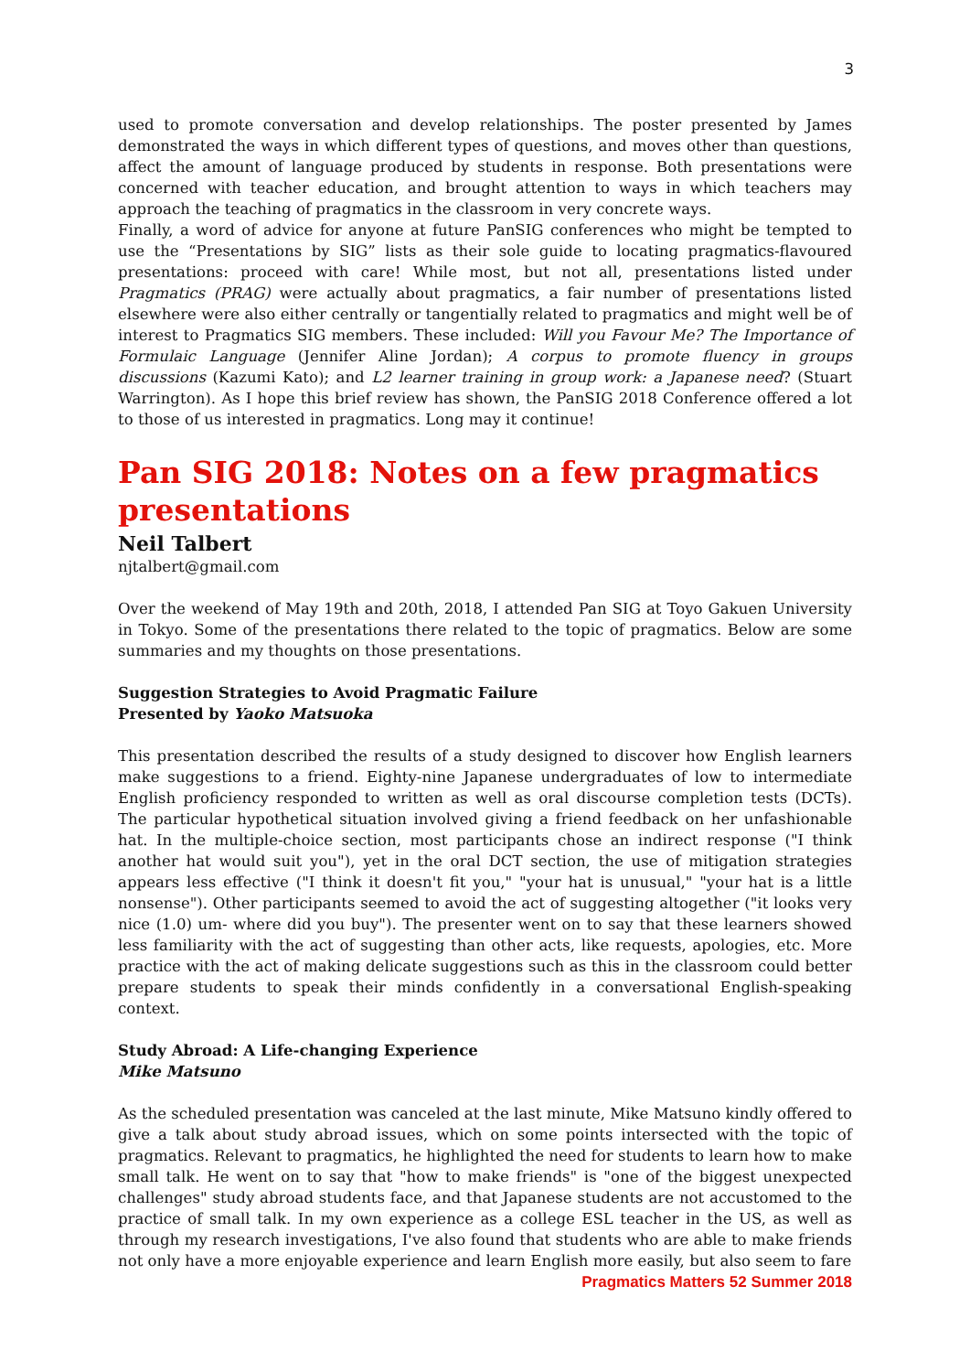3
used to promote conversation and develop relationships. The poster presented by James demonstrated the ways in which different types of questions, and moves other than questions, affect the amount of language produced by students in response. Both presentations were concerned with teacher education, and brought attention to ways in which teachers may approach the teaching of pragmatics in the classroom in very concrete ways.
Finally, a word of advice for anyone at future PanSIG conferences who might be tempted to use the “Presentations by SIG” lists as their sole guide to locating pragmatics-flavoured presentations: proceed with care! While most, but not all, presentations listed under Pragmatics (PRAG) were actually about pragmatics, a fair number of presentations listed elsewhere were also either centrally or tangentially related to pragmatics and might well be of interest to Pragmatics SIG members. These included: Will you Favour Me? The Importance of Formulaic Language (Jennifer Aline Jordan); A corpus to promote fluency in groups discussions (Kazumi Kato); and L2 learner training in group work: a Japanese need? (Stuart Warrington). As I hope this brief review has shown, the PanSIG 2018 Conference offered a lot to those of us interested in pragmatics. Long may it continue!
Pan SIG 2018: Notes on a few pragmatics presentations
Neil Talbert
njtalbert@gmail.com
Over the weekend of May 19th and 20th, 2018, I attended Pan SIG at Toyo Gakuen University in Tokyo. Some of the presentations there related to the topic of pragmatics. Below are some summaries and my thoughts on those presentations.
Suggestion Strategies to Avoid Pragmatic Failure
Presented by Yaoko Matsuoka
This presentation described the results of a study designed to discover how English learners make suggestions to a friend. Eighty-nine Japanese undergraduates of low to intermediate English proficiency responded to written as well as oral discourse completion tests (DCTs). The particular hypothetical situation involved giving a friend feedback on her unfashionable hat. In the multiple-choice section, most participants chose an indirect response ("I think another hat would suit you"), yet in the oral DCT section, the use of mitigation strategies appears less effective ("I think it doesn't fit you," "your hat is unusual," "your hat is a little nonsense"). Other participants seemed to avoid the act of suggesting altogether ("it looks very nice (1.0) um- where did you buy"). The presenter went on to say that these learners showed less familiarity with the act of suggesting than other acts, like requests, apologies, etc. More practice with the act of making delicate suggestions such as this in the classroom could better prepare students to speak their minds confidently in a conversational English-speaking context.
Study Abroad: A Life-changing Experience
Mike Matsuno
As the scheduled presentation was canceled at the last minute, Mike Matsuno kindly offered to give a talk about study abroad issues, which on some points intersected with the topic of pragmatics. Relevant to pragmatics, he highlighted the need for students to learn how to make small talk. He went on to say that "how to make friends" is "one of the biggest unexpected challenges" study abroad students face, and that Japanese students are not accustomed to the practice of small talk. In my own experience as a college ESL teacher in the US, as well as through my research investigations, I've also found that students who are able to make friends not only have a more enjoyable experience and learn English more easily, but also seem to fare
Pragmatics Matters 52 Summer 2018